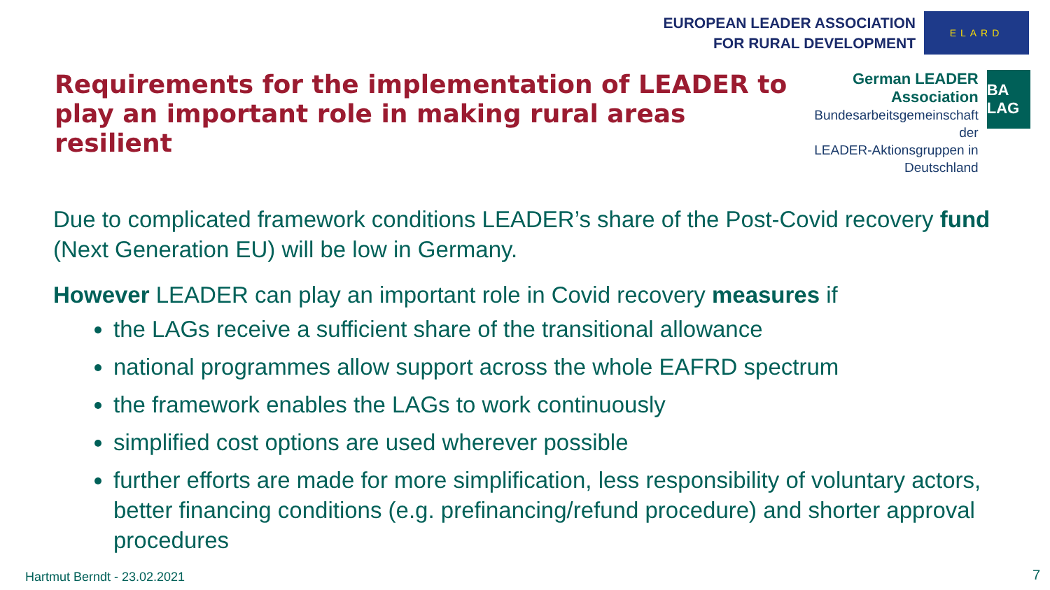EUROPEAN LEADER ASSOCIATION
FOR RURAL DEVELOPMENT
ELARD
Requirements for the implementation of LEADER to play an important role in making rural areas resilient
German LEADER Association
Bundesarbeitsgemeinschaft der
LEADER-Aktionsgruppen in Deutschland
BA LAG
Due to complicated framework conditions LEADER’s share of the Post-Covid recovery fund (Next Generation EU) will be low in Germany.
However LEADER can play an important role in Covid recovery measures if
the LAGs receive a sufficient share of the transitional allowance
national programmes allow support across the whole EAFRD spectrum
the framework enables the LAGs to work continuously
simplified cost options are used wherever possible
further efforts are made for more simplification, less responsibility of voluntary actors, better financing conditions (e.g. prefinancing/refund procedure) and shorter approval procedures
Hartmut Berndt - 23.02.2021 7